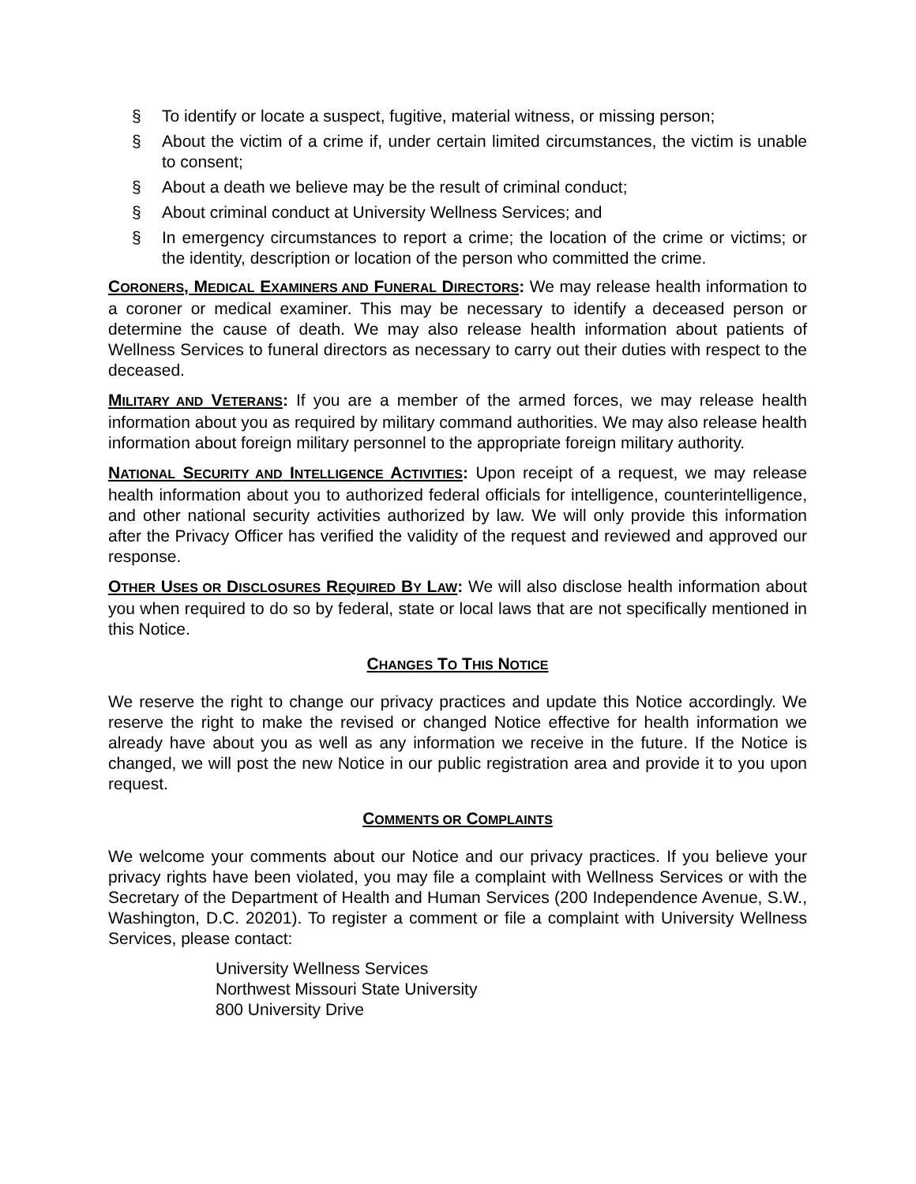§ To identify or locate a suspect, fugitive, material witness, or missing person;
§ About the victim of a crime if, under certain limited circumstances, the victim is unable to consent;
§ About a death we believe may be the result of criminal conduct;
§ About criminal conduct at University Wellness Services; and
§ In emergency circumstances to report a crime; the location of the crime or victims; or the identity, description or location of the person who committed the crime.
CORONERS, MEDICAL EXAMINERS AND FUNERAL DIRECTORS: We may release health information to a coroner or medical examiner. This may be necessary to identify a deceased person or determine the cause of death. We may also release health information about patients of Wellness Services to funeral directors as necessary to carry out their duties with respect to the deceased.
MILITARY AND VETERANS: If you are a member of the armed forces, we may release health information about you as required by military command authorities. We may also release health information about foreign military personnel to the appropriate foreign military authority.
NATIONAL SECURITY AND INTELLIGENCE ACTIVITIES: Upon receipt of a request, we may release health information about you to authorized federal officials for intelligence, counterintelligence, and other national security activities authorized by law. We will only provide this information after the Privacy Officer has verified the validity of the request and reviewed and approved our response.
OTHER USES OR DISCLOSURES REQUIRED BY LAW: We will also disclose health information about you when required to do so by federal, state or local laws that are not specifically mentioned in this Notice.
CHANGES TO THIS NOTICE
We reserve the right to change our privacy practices and update this Notice accordingly. We reserve the right to make the revised or changed Notice effective for health information we already have about you as well as any information we receive in the future. If the Notice is changed, we will post the new Notice in our public registration area and provide it to you upon request.
COMMENTS OR COMPLAINTS
We welcome your comments about our Notice and our privacy practices. If you believe your privacy rights have been violated, you may file a complaint with Wellness Services or with the Secretary of the Department of Health and Human Services (200 Independence Avenue, S.W., Washington, D.C. 20201). To register a comment or file a complaint with University Wellness Services, please contact:
University Wellness Services
Northwest Missouri State University
800 University Drive